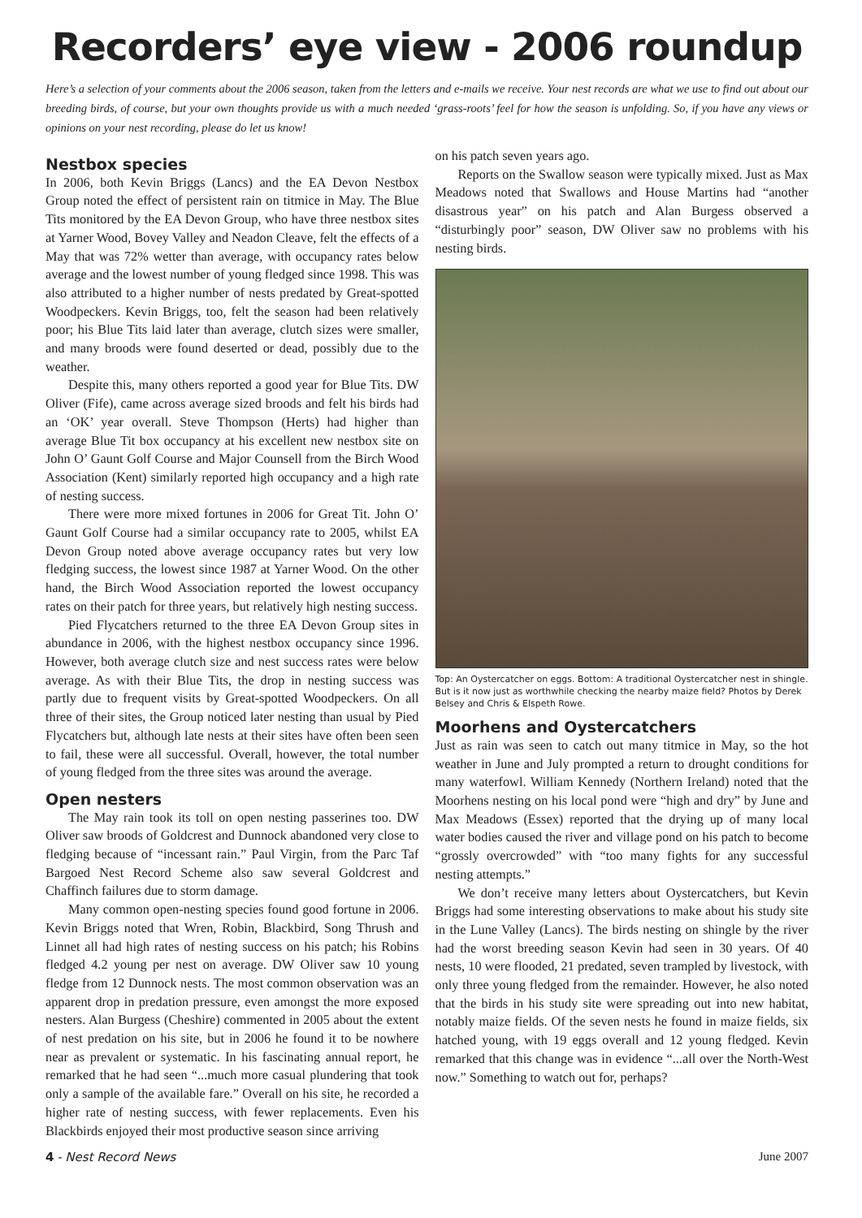Recorders’ eye view - 2006 roundup
Here’s a selection of your comments about the 2006 season, taken from the letters and e-mails we receive. Your nest records are what we use to find out about our breeding birds, of course, but your own thoughts provide us with a much needed ‘grass-roots’ feel for how the season is unfolding. So, if you have any views or opinions on your nest recording, please do let us know!
Nestbox species
In 2006, both Kevin Briggs (Lancs) and the EA Devon Nestbox Group noted the effect of persistent rain on titmice in May. The Blue Tits monitored by the EA Devon Group, who have three nestbox sites at Yarner Wood, Bovey Valley and Neadon Cleave, felt the effects of a May that was 72% wetter than average, with occupancy rates below average and the lowest number of young fledged since 1998. This was also attributed to a higher number of nests predated by Great-spotted Woodpeckers. Kevin Briggs, too, felt the season had been relatively poor; his Blue Tits laid later than average, clutch sizes were smaller, and many broods were found deserted or dead, possibly due to the weather.
Despite this, many others reported a good year for Blue Tits. DW Oliver (Fife), came across average sized broods and felt his birds had an ‘OK’ year overall. Steve Thompson (Herts) had higher than average Blue Tit box occupancy at his excellent new nestbox site on John O’ Gaunt Golf Course and Major Counsell from the Birch Wood Association (Kent) similarly reported high occupancy and a high rate of nesting success.
There were more mixed fortunes in 2006 for Great Tit. John O’ Gaunt Golf Course had a similar occupancy rate to 2005, whilst EA Devon Group noted above average occupancy rates but very low fledging success, the lowest since 1987 at Yarner Wood. On the other hand, the Birch Wood Association reported the lowest occupancy rates on their patch for three years, but relatively high nesting success.
Pied Flycatchers returned to the three EA Devon Group sites in abundance in 2006, with the highest nestbox occupancy since 1996. However, both average clutch size and nest success rates were below average. As with their Blue Tits, the drop in nesting success was partly due to frequent visits by Great-spotted Woodpeckers. On all three of their sites, the Group noticed later nesting than usual by Pied Flycatchers but, although late nests at their sites have often been seen to fail, these were all successful. Overall, however, the total number of young fledged from the three sites was around the average.
Open nesters
The May rain took its toll on open nesting passerines too. DW Oliver saw broods of Goldcrest and Dunnock abandoned very close to fledging because of “incessant rain.” Paul Virgin, from the Parc Taf Bargoed Nest Record Scheme also saw several Goldcrest and Chaffinch failures due to storm damage.
Many common open-nesting species found good fortune in 2006. Kevin Briggs noted that Wren, Robin, Blackbird, Song Thrush and Linnet all had high rates of nesting success on his patch; his Robins fledged 4.2 young per nest on average. DW Oliver saw 10 young fledge from 12 Dunnock nests. The most common observation was an apparent drop in predation pressure, even amongst the more exposed nesters. Alan Burgess (Cheshire) commented in 2005 about the extent of nest predation on his site, but in 2006 he found it to be nowhere near as prevalent or systematic. In his fascinating annual report, he remarked that he had seen “...much more casual plundering that took only a sample of the available fare.” Overall on his site, he recorded a higher rate of nesting success, with fewer replacements. Even his Blackbirds enjoyed their most productive season since arriving
on his patch seven years ago.
Reports on the Swallow season were typically mixed. Just as Max Meadows noted that Swallows and House Martins had “another disastrous year” on his patch and Alan Burgess observed a “disturbingly poor” season, DW Oliver saw no problems with his nesting birds.
Top: An Oystercatcher on eggs. Bottom: A traditional Oystercatcher nest in shingle. But is it now just as worthwhile checking the nearby maize field? Photos by Derek Belsey and Chris & Elspeth Rowe.
Moorhens and Oystercatchers
Just as rain was seen to catch out many titmice in May, so the hot weather in June and July prompted a return to drought conditions for many waterfowl. William Kennedy (Northern Ireland) noted that the Moorhens nesting on his local pond were “high and dry” by June and Max Meadows (Essex) reported that the drying up of many local water bodies caused the river and village pond on his patch to become “grossly overcrowded” with “too many fights for any successful nesting attempts.”
We don’t receive many letters about Oystercatchers, but Kevin Briggs had some interesting observations to make about his study site in the Lune Valley (Lancs). The birds nesting on shingle by the river had the worst breeding season Kevin had seen in 30 years. Of 40 nests, 10 were flooded, 21 predated, seven trampled by livestock, with only three young fledged from the remainder. However, he also noted that the birds in his study site were spreading out into new habitat, notably maize fields. Of the seven nests he found in maize fields, six hatched young, with 19 eggs overall and 12 young fledged. Kevin remarked that this change was in evidence “...all over the North-West now.” Something to watch out for, perhaps?
4 - Nest Record News June 2007